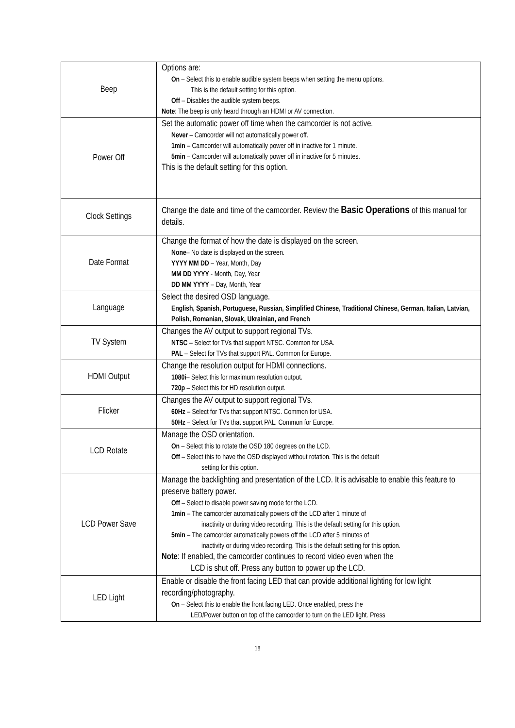| Beep | Options are: On – Select this to enable audible system beeps when setting the menu options. This is the default setting for this option. Off – Disables the audible system beeps. Note : The beep is only heard through an HDMI or AV connection. |
| Power Off | Set the automatic power off time when the camcorder is not active. Never – Camcorder will not automatically power off. 1min – Camcorder will automatically power off in inactive for 1 minute. 5min – Camcorder will automatically power off in inactive for 5 minutes. This is the default setting for this option. |
| Clock Settings | Change the date and time of the camcorder. Review the Basic Operations of this manual for details. |
| Date Format | Change the format of how the date is displayed on the screen. None – No date is displayed on the screen. YYYY MM DD – Year, Month, Day MM DD YYYY - Month, Day, Year DD MM YYYY – Day, Month, Year |
| Language | Select the desired OSD language. English, Spanish, Portuguese, Russian, Simplified Chinese, Traditional Chinese, German, Italian, Latvian, Polish, Romanian, Slovak, Ukrainian, and French |
| TV System | Changes the AV output to support regional TVs. NTSC – Select for TVs that support NTSC. Common for USA. PAL – Select for TVs that support PAL. Common for Europe. |
| HDMI Output | Change the resolution output for HDMI connections. 1080i – Select this for maximum resolution output. 720p – Select this for HD resolution output. |
| Flicker | Changes the AV output to support regional TVs. 60Hz – Select for TVs that support NTSC. Common for USA. 50Hz – Select for TVs that support PAL. Common for Europe. |
| LCD Rotate | Manage the OSD orientation. On – Select this to rotate the OSD 180 degrees on the LCD. Off – Select this to have the OSD displayed without rotation. This is the default setting for this option. |
| LCD Power Save | Manage the backlighting and presentation of the LCD. It is advisable to enable this feature to preserve battery power. Off – Select to disable power saving mode for the LCD. 1min – The camcorder automatically powers off the LCD after 1 minute of inactivity or during video recording. This is the default setting for this option. 5min – The camcorder automatically powers off the LCD after 5 minutes of inactivity or during video recording. This is the default setting for this option. Note : If enabled, the camcorder continues to record video even when the LCD is shut off. Press any button to power up the LCD. |
| LED Light | Enable or disable the front facing LED that can provide additional lighting for low light recording/photography. On – Select this to enable the front facing LED. Once enabled, press the LED/Power button on top of the camcorder to turn on the LED light. Press |
18